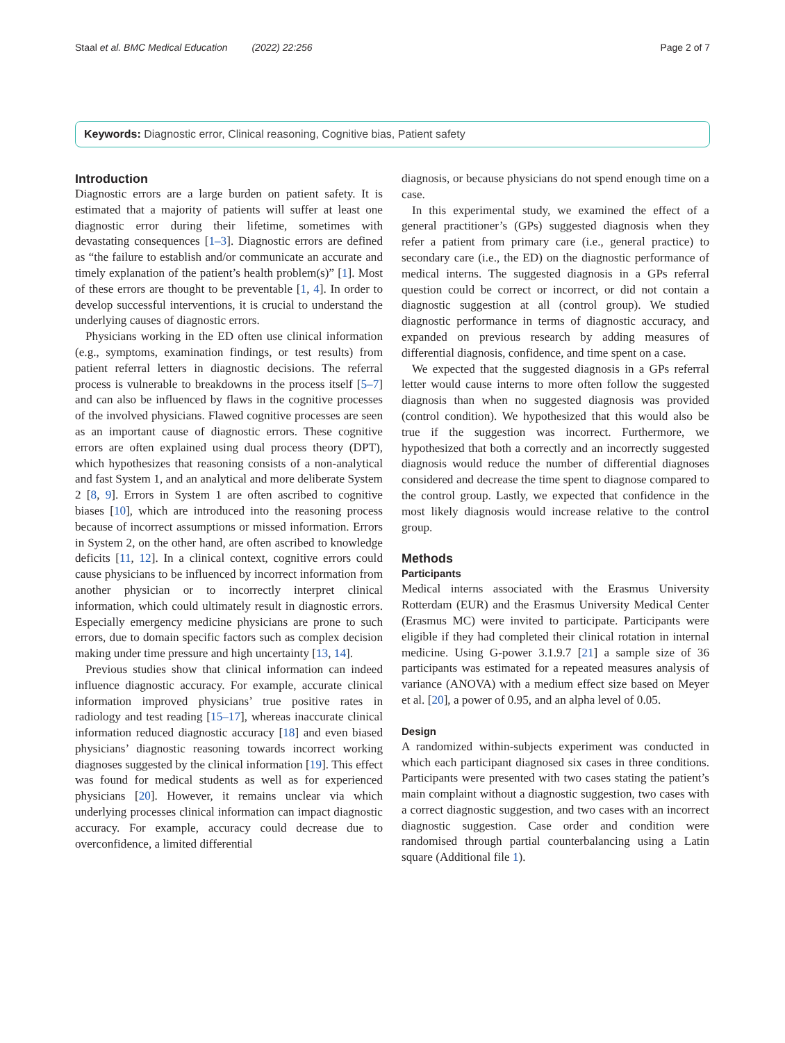Staal et al. BMC Medical Education (2022) 22:256 Page 2 of 7
Keywords: Diagnostic error, Clinical reasoning, Cognitive bias, Patient safety
Introduction
Diagnostic errors are a large burden on patient safety. It is estimated that a majority of patients will suffer at least one diagnostic error during their lifetime, sometimes with devastating consequences [1–3]. Diagnostic errors are defined as “the failure to establish and/or communicate an accurate and timely explanation of the patient’s health problem(s)” [1]. Most of these errors are thought to be preventable [1, 4]. In order to develop successful interventions, it is crucial to understand the underlying causes of diagnostic errors.
Physicians working in the ED often use clinical information (e.g., symptoms, examination findings, or test results) from patient referral letters in diagnostic decisions. The referral process is vulnerable to breakdowns in the process itself [5–7] and can also be influenced by flaws in the cognitive processes of the involved physicians. Flawed cognitive processes are seen as an important cause of diagnostic errors. These cognitive errors are often explained using dual process theory (DPT), which hypothesizes that reasoning consists of a non-analytical and fast System 1, and an analytical and more deliberate System 2 [8, 9]. Errors in System 1 are often ascribed to cognitive biases [10], which are introduced into the reasoning process because of incorrect assumptions or missed information. Errors in System 2, on the other hand, are often ascribed to knowledge deficits [11, 12]. In a clinical context, cognitive errors could cause physicians to be influenced by incorrect information from another physician or to incorrectly interpret clinical information, which could ultimately result in diagnostic errors. Especially emergency medicine physicians are prone to such errors, due to domain specific factors such as complex decision making under time pressure and high uncertainty [13, 14].
Previous studies show that clinical information can indeed influence diagnostic accuracy. For example, accurate clinical information improved physicians’ true positive rates in radiology and test reading [15–17], whereas inaccurate clinical information reduced diagnostic accuracy [18] and even biased physicians’ diagnostic reasoning towards incorrect working diagnoses suggested by the clinical information [19]. This effect was found for medical students as well as for experienced physicians [20]. However, it remains unclear via which underlying processes clinical information can impact diagnostic accuracy. For example, accuracy could decrease due to overconfidence, a limited differential
diagnosis, or because physicians do not spend enough time on a case.
In this experimental study, we examined the effect of a general practitioner’s (GPs) suggested diagnosis when they refer a patient from primary care (i.e., general practice) to secondary care (i.e., the ED) on the diagnostic performance of medical interns. The suggested diagnosis in a GPs referral question could be correct or incorrect, or did not contain a diagnostic suggestion at all (control group). We studied diagnostic performance in terms of diagnostic accuracy, and expanded on previous research by adding measures of differential diagnosis, confidence, and time spent on a case.
We expected that the suggested diagnosis in a GPs referral letter would cause interns to more often follow the suggested diagnosis than when no suggested diagnosis was provided (control condition). We hypothesized that this would also be true if the suggestion was incorrect. Furthermore, we hypothesized that both a correctly and an incorrectly suggested diagnosis would reduce the number of differential diagnoses considered and decrease the time spent to diagnose compared to the control group. Lastly, we expected that confidence in the most likely diagnosis would increase relative to the control group.
Methods
Participants
Medical interns associated with the Erasmus University Rotterdam (EUR) and the Erasmus University Medical Center (Erasmus MC) were invited to participate. Participants were eligible if they had completed their clinical rotation in internal medicine. Using G-power 3.1.9.7 [21] a sample size of 36 participants was estimated for a repeated measures analysis of variance (ANOVA) with a medium effect size based on Meyer et al. [20], a power of 0.95, and an alpha level of 0.05.
Design
A randomized within-subjects experiment was conducted in which each participant diagnosed six cases in three conditions. Participants were presented with two cases stating the patient’s main complaint without a diagnostic suggestion, two cases with a correct diagnostic suggestion, and two cases with an incorrect diagnostic suggestion. Case order and condition were randomised through partial counterbalancing using a Latin square (Additional file 1).